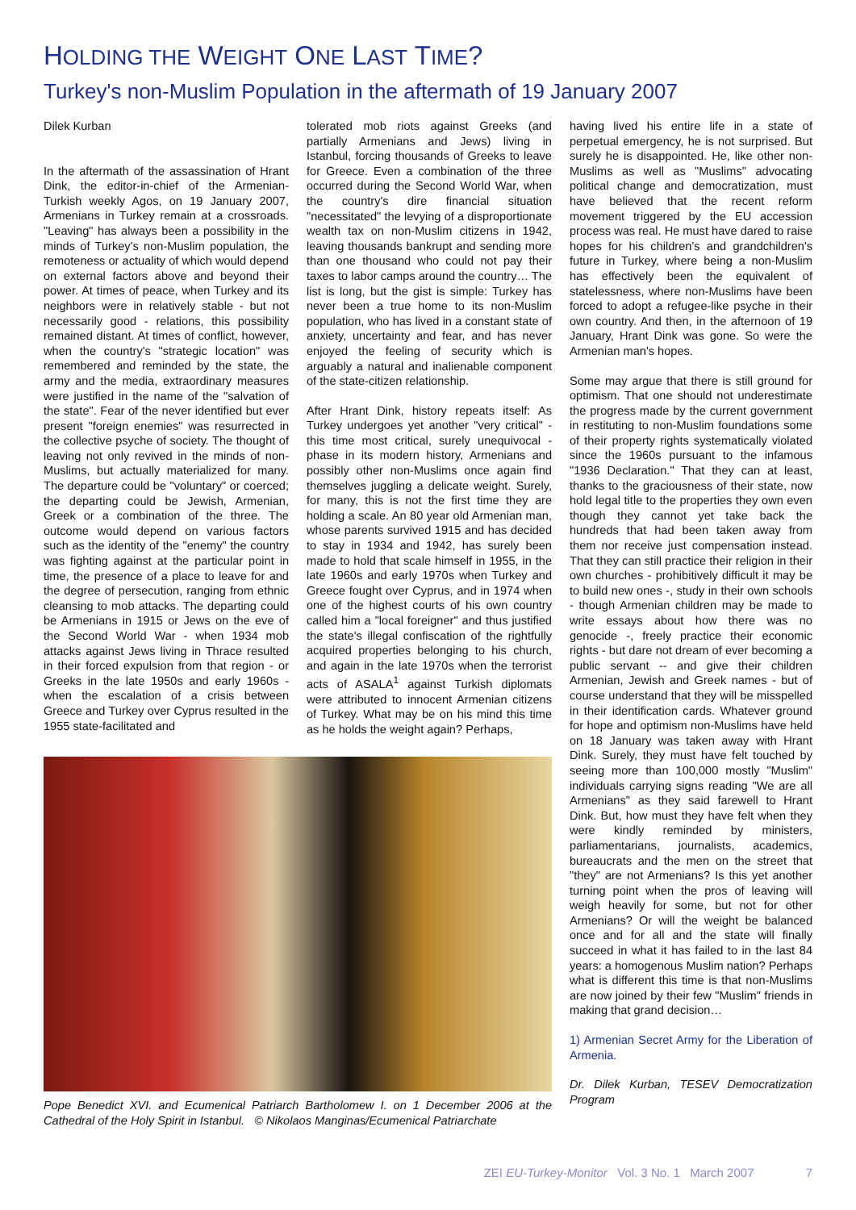HOLDING THE WEIGHT ONE LAST TIME?
Turkey's non-Muslim Population in the aftermath of 19 January 2007
Dilek Kurban
In the aftermath of the assassination of Hrant Dink, the editor-in-chief of the Armenian-Turkish weekly Agos, on 19 January 2007, Armenians in Turkey remain at a crossroads. "Leaving" has always been a possibility in the minds of Turkey's non-Muslim population, the remoteness or actuality of which would depend on external factors above and beyond their power. At times of peace, when Turkey and its neighbors were in relatively stable - but not necessarily good - relations, this possibility remained distant. At times of conflict, however, when the country's "strategic location" was remembered and reminded by the state, the army and the media, extraordinary measures were justified in the name of the "salvation of the state". Fear of the never identified but ever present "foreign enemies" was resurrected in the collective psyche of society. The thought of leaving not only revived in the minds of non-Muslims, but actually materialized for many. The departure could be "voluntary" or coerced; the departing could be Jewish, Armenian, Greek or a combination of the three. The outcome would depend on various factors such as the identity of the "enemy" the country was fighting against at the particular point in time, the presence of a place to leave for and the degree of persecution, ranging from ethnic cleansing to mob attacks. The departing could be Armenians in 1915 or Jews on the eve of the Second World War - when 1934 mob attacks against Jews living in Thrace resulted in their forced expulsion from that region - or Greeks in the late 1950s and early 1960s - when the escalation of a crisis between Greece and Turkey over Cyprus resulted in the 1955 state-facilitated and
tolerated mob riots against Greeks (and partially Armenians and Jews) living in Istanbul, forcing thousands of Greeks to leave for Greece. Even a combination of the three occurred during the Second World War, when the country's dire financial situation "necessitated" the levying of a disproportionate wealth tax on non-Muslim citizens in 1942, leaving thousands bankrupt and sending more than one thousand who could not pay their taxes to labor camps around the country… The list is long, but the gist is simple: Turkey has never been a true home to its non-Muslim population, who has lived in a constant state of anxiety, uncertainty and fear, and has never enjoyed the feeling of security which is arguably a natural and inalienable component of the state-citizen relationship.
After Hrant Dink, history repeats itself: As Turkey undergoes yet another "very critical" - this time most critical, surely unequivocal - phase in its modern history, Armenians and possibly other non-Muslims once again find themselves juggling a delicate weight. Surely, for many, this is not the first time they are holding a scale. An 80 year old Armenian man, whose parents survived 1915 and has decided to stay in 1934 and 1942, has surely been made to hold that scale himself in 1955, in the late 1960s and early 1970s when Turkey and Greece fought over Cyprus, and in 1974 when one of the highest courts of his own country called him a "local foreigner" and thus justified the state's illegal confiscation of the rightfully acquired properties belonging to his church, and again in the late 1970s when the terrorist acts of ASALA<sup>1</sup> against Turkish diplomats were attributed to innocent Armenian citizens of Turkey. What may be on his mind this time as he holds the weight again? Perhaps,
Pope Benedict XVI. and Ecumenical Patriarch Bartholomew I. on 1 December 2006 at the Cathedral of the Holy Spirit in Istanbul. © Nikolaos Manginas/Ecumenical Patriarchate
having lived his entire life in a state of perpetual emergency, he is not surprised. But surely he is disappointed. He, like other non-Muslims as well as "Muslims" advocating political change and democratization, must have believed that the recent reform movement triggered by the EU accession process was real. He must have dared to raise hopes for his children's and grandchildren's future in Turkey, where being a non-Muslim has effectively been the equivalent of statelessness, where non-Muslims have been forced to adopt a refugee-like psyche in their own country. And then, in the afternoon of 19 January, Hrant Dink was gone. So were the Armenian man's hopes.
Some may argue that there is still ground for optimism. That one should not underestimate the progress made by the current government in restituting to non-Muslim foundations some of their property rights systematically violated since the 1960s pursuant to the infamous "1936 Declaration." That they can at least, thanks to the graciousness of their state, now hold legal title to the properties they own even though they cannot yet take back the hundreds that had been taken away from them nor receive just compensation instead. That they can still practice their religion in their own churches - prohibitively difficult it may be to build new ones -, study in their own schools - though Armenian children may be made to write essays about how there was no genocide -, freely practice their economic rights - but dare not dream of ever becoming a public servant -- and give their children Armenian, Jewish and Greek names - but of course understand that they will be misspelled in their identification cards. Whatever ground for hope and optimism non-Muslims have held on 18 January was taken away with Hrant Dink. Surely, they must have felt touched by seeing more than 100,000 mostly "Muslim" individuals carrying signs reading "We are all Armenians" as they said farewell to Hrant Dink. But, how must they have felt when they were kindly reminded by ministers, parliamentarians, journalists, academics, bureaucrats and the men on the street that "they" are not Armenians? Is this yet another turning point when the pros of leaving will weigh heavily for some, but not for other Armenians? Or will the weight be balanced once and for all and the state will finally succeed in what it has failed to in the last 84 years: a homogenous Muslim nation? Perhaps what is different this time is that non-Muslims are now joined by their few "Muslim" friends in making that grand decision…
1) Armenian Secret Army for the Liberation of Armenia.
Dr. Dilek Kurban, TESEV Democratization Program
ZEI EU-Turkey-Monitor Vol. 3 No. 1 March 2007 7